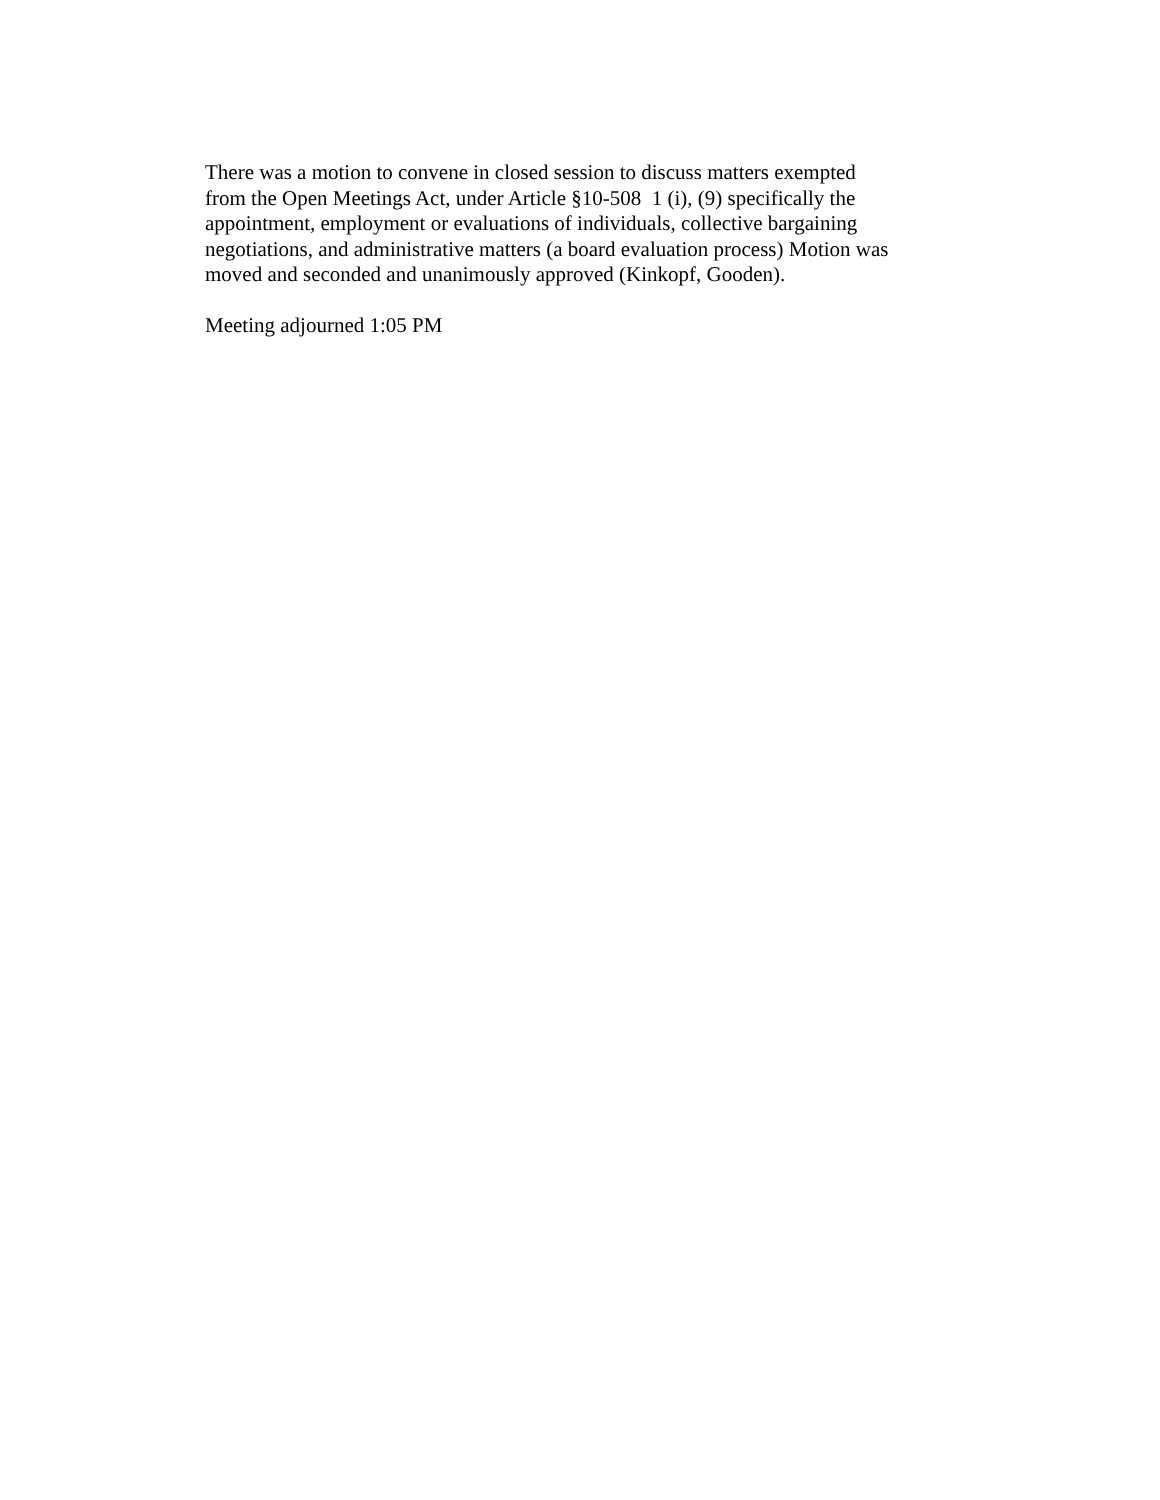There was a motion to convene in closed session to discuss matters exempted
from the Open Meetings Act, under Article §10-508 1 (i), (9) specifically the
appointment, employment or evaluations of individuals, collective bargaining
negotiations, and administrative matters (a board evaluation process) Motion was
moved and seconded and unanimously approved (Kinkopf, Gooden).
Meeting adjourned 1:05 PM